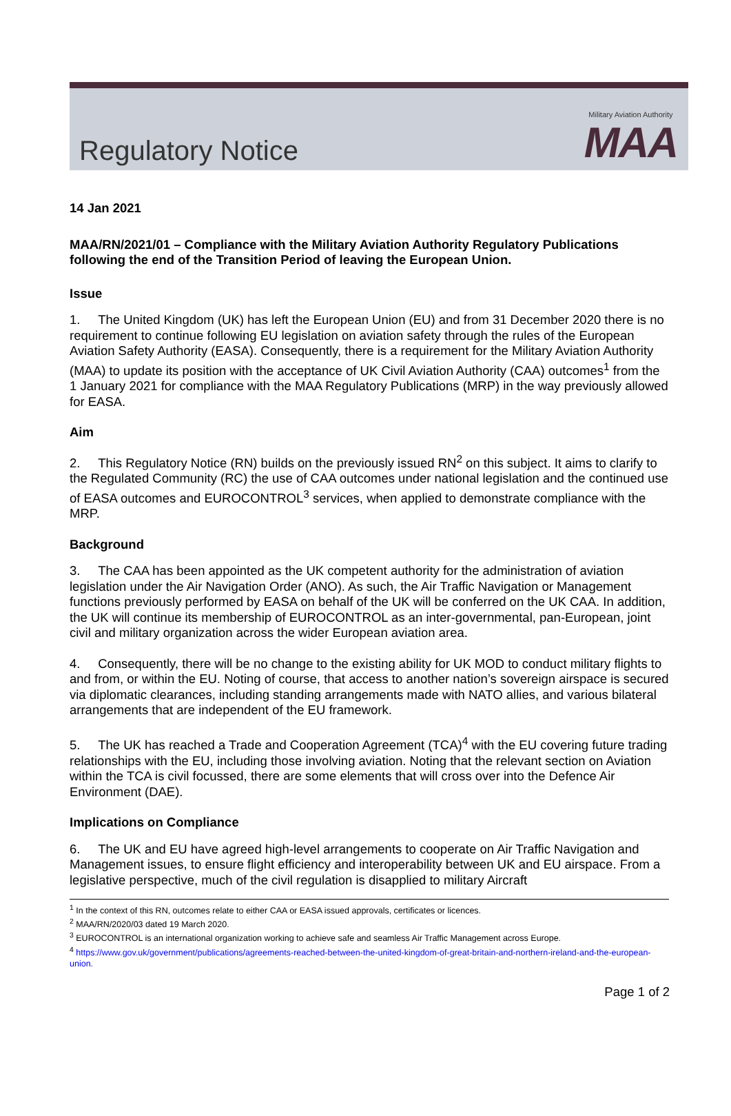Regulatory Notice
Military Aviation Authority
MAA
14 Jan 2021
MAA/RN/2021/01 – Compliance with the Military Aviation Authority Regulatory Publications following the end of the Transition Period of leaving the European Union.
Issue
1. The United Kingdom (UK) has left the European Union (EU) and from 31 December 2020 there is no requirement to continue following EU legislation on aviation safety through the rules of the European Aviation Safety Authority (EASA). Consequently, there is a requirement for the Military Aviation Authority (MAA) to update its position with the acceptance of UK Civil Aviation Authority (CAA) outcomes<sup>1</sup> from the 1 January 2021 for compliance with the MAA Regulatory Publications (MRP) in the way previously allowed for EASA.
Aim
2. This Regulatory Notice (RN) builds on the previously issued RN<sup>2</sup> on this subject. It aims to clarify to the Regulated Community (RC) the use of CAA outcomes under national legislation and the continued use of EASA outcomes and EUROCONTROL<sup>3</sup> services, when applied to demonstrate compliance with the MRP.
Background
3. The CAA has been appointed as the UK competent authority for the administration of aviation legislation under the Air Navigation Order (ANO). As such, the Air Traffic Navigation or Management functions previously performed by EASA on behalf of the UK will be conferred on the UK CAA. In addition, the UK will continue its membership of EUROCONTROL as an inter-governmental, pan-European, joint civil and military organization across the wider European aviation area.
4. Consequently, there will be no change to the existing ability for UK MOD to conduct military flights to and from, or within the EU. Noting of course, that access to another nation’s sovereign airspace is secured via diplomatic clearances, including standing arrangements made with NATO allies, and various bilateral arrangements that are independent of the EU framework.
5. The UK has reached a Trade and Cooperation Agreement (TCA)<sup>4</sup> with the EU covering future trading relationships with the EU, including those involving aviation. Noting that the relevant section on Aviation within the TCA is civil focussed, there are some elements that will cross over into the Defence Air Environment (DAE).
Implications on Compliance
6. The UK and EU have agreed high-level arrangements to cooperate on Air Traffic Navigation and Management issues, to ensure flight efficiency and interoperability between UK and EU airspace. From a legislative perspective, much of the civil regulation is disapplied to military Aircraft
<sup>1</sup> In the context of this RN, outcomes relate to either CAA or EASA issued approvals, certificates or licences.
<sup>2</sup> MAA/RN/2020/03 dated 19 March 2020.
<sup>3</sup> EUROCONTROL is an international organization working to achieve safe and seamless Air Traffic Management across Europe.
<sup>4</sup> https://www.gov.uk/government/publications/agreements-reached-between-the-united-kingdom-of-great-britain-and-northern-ireland-and-the-european-union.
Page 1 of 2